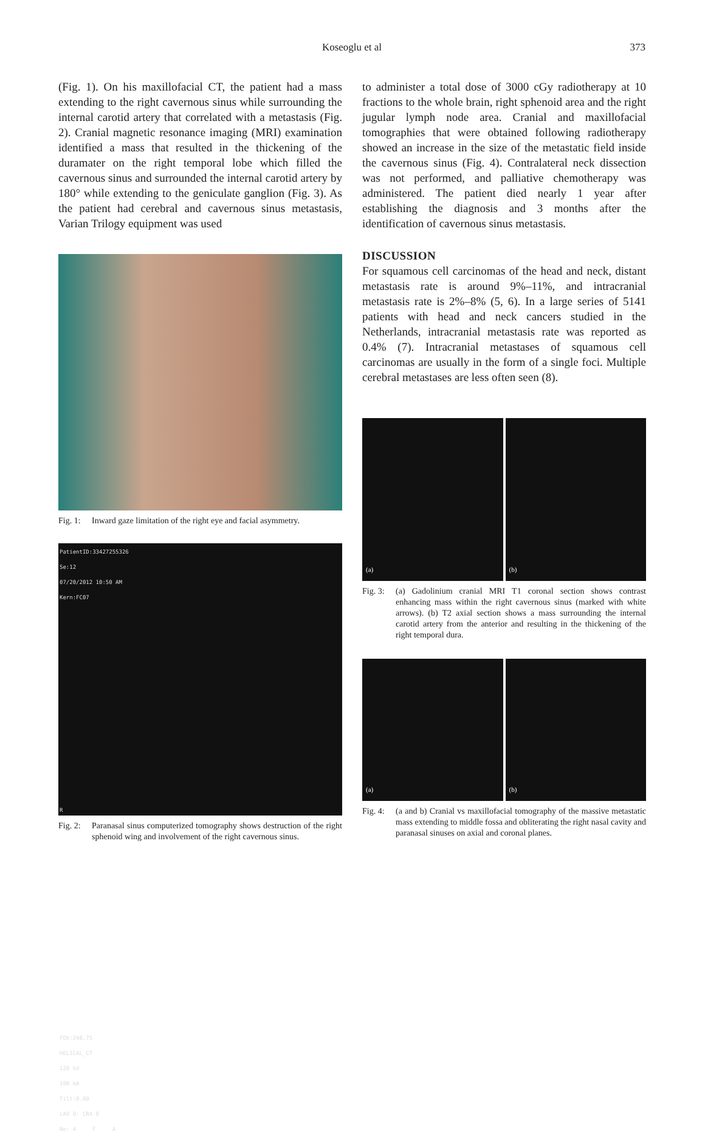Koseoglu et al
373
(Fig. 1). On his maxillofacial CT, the patient had a mass extending to the right cavernous sinus while surrounding the internal carotid artery that correlated with a metastasis (Fig. 2). Cranial magnetic resonance imaging (MRI) examination identified a mass that resulted in the thickening of the duramater on the right temporal lobe which filled the cavernous sinus and surrounded the internal carotid artery by 180° while extending to the geniculate ganglion (Fig. 3). As the patient had cerebral and cavernous sinus metastasis, Varian Trilogy equipment was used
Fig. 1: Inward gaze limitation of the right eye and facial asymmetry.
PatientID:33427255326
Se:12
07/20/2012 10:50 AM
Kern:FC07
R
FOV:248.75
HELICAL_CT
120 kV
100 mA
Tilt:0.00
LAO 0: CRA 0
No: 4 F A
Fig. 2: Paranasal sinus computerized tomography shows destruction of the right sphenoid wing and involvement of the right cavernous sinus.
to administer a total dose of 3000 cGy radiotherapy at 10 fractions to the whole brain, right sphenoid area and the right jugular lymph node area. Cranial and maxillofacial tomographies that were obtained following radiotherapy showed an increase in the size of the metastatic field inside the cavernous sinus (Fig. 4). Contralateral neck dissection was not performed, and palliative chemotherapy was administered. The patient died nearly 1 year after establishing the diagnosis and 3 months after the identification of cavernous sinus metastasis.
DISCUSSION
For squamous cell carcinomas of the head and neck, distant metastasis rate is around 9%–11%, and intracranial metastasis rate is 2%–8% (5, 6). In a large series of 5141 patients with head and neck cancers studied in the Netherlands, intracranial metastasis rate was reported as 0.4% (7). Intracranial metastases of squamous cell carcinomas are usually in the form of a single foci. Multiple cerebral metastases are less often seen (8).
(a)
(b)
Fig. 3: (a) Gadolinium cranial MRI T1 coronal section shows contrast enhancing mass within the right cavernous sinus (marked with white arrows). (b) T2 axial section shows a mass surrounding the internal carotid artery from the anterior and resulting in the thickening of the right temporal dura.
(a)
(b)
Fig. 4: (a and b) Cranial vs maxillofacial tomography of the massive metastatic mass extending to middle fossa and obliterating the right nasal cavity and paranasal sinuses on axial and coronal planes.